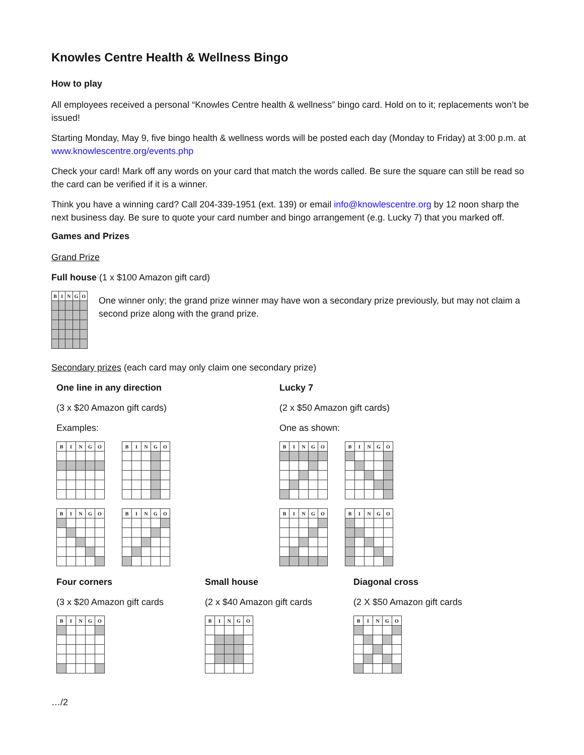Knowles Centre Health & Wellness Bingo
How to play
All employees received a personal “Knowles Centre health & wellness” bingo card. Hold on to it; replacements won’t be issued!
Starting Monday, May 9, five bingo health & wellness words will be posted each day (Monday to Friday) at 3:00 p.m. at www.knowlescentre.org/events.php
Check your card! Mark off any words on your card that match the words called. Be sure the square can still be read so the card can be verified if it is a winner.
Think you have a winning card? Call 204-339-1951 (ext. 139) or email info@knowlescentre.org by 12 noon sharp the next business day. Be sure to quote your card number and bingo arrangement (e.g. Lucky 7) that you marked off.
Games and Prizes
Grand Prize
Full house (1 x $100 Amazon gift card)
| B | I | N | G | O |
| --- | --- | --- | --- | --- |
One winner only; the grand prize winner may have won a secondary prize previously, but may not claim a second prize along with the grand prize.
Secondary prizes (each card may only claim one secondary prize)
One line in any direction
(3 x $20 Amazon gift cards)
Examples:
| B | I | N | G | O |
| --- | --- | --- | --- | --- |
| B | I | N | G | O |
| --- | --- | --- | --- | --- |
| B | I | N | G | O |
| --- | --- | --- | --- | --- |
| B | I | N | G | O |
| --- | --- | --- | --- | --- |
Lucky 7
(2 x $50 Amazon gift cards)
One as shown:
| B | I | N | G | O |
| --- | --- | --- | --- | --- |
| B | I | N | G | O |
| --- | --- | --- | --- | --- |
| B | I | N | G | O |
| --- | --- | --- | --- | --- |
| B | I | N | G | O |
| --- | --- | --- | --- | --- |
Four corners
(3 x $20 Amazon gift cards
| B | I | N | G | O |
| --- | --- | --- | --- | --- |
Small house
(2 x $40 Amazon gift cards
| B | I | N | G | O |
| --- | --- | --- | --- | --- |
Diagonal cross
(2 X $50 Amazon gift cards
| B | I | N | G | O |
| --- | --- | --- | --- | --- |
…/2